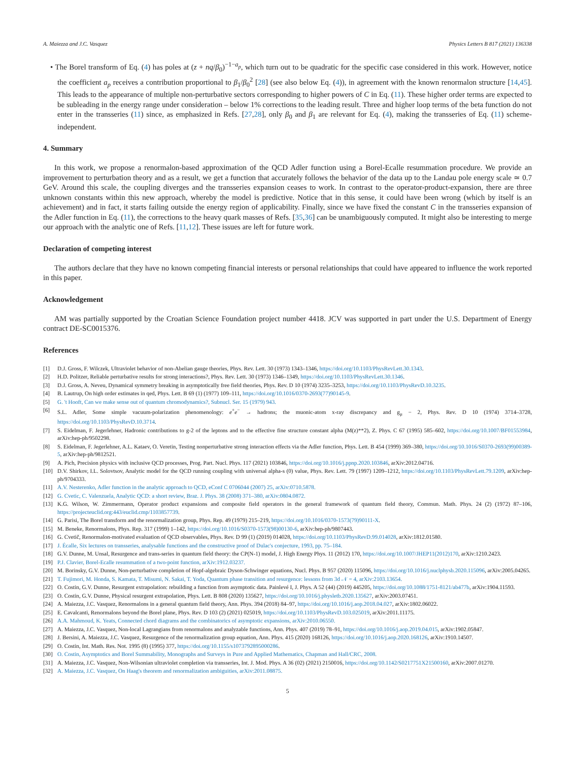A. Maiezza and J.C. Vasquez Physics Letters B 817 (2021) 136338
• The Borel transform of Eq. (4) has poles at (z + nq/β<sub>0</sub>)<sup>−1−a<sub>p</sub></sup>, which turn out to be quadratic for the specific case considered in this work. However, notice the coefficient a<sub>p</sub> receives a contribution proportional to β<sub>1</sub>/β<sub>0</sub><sup>2</sup> [28] (see also below Eq. (4)), in agreement with the known renormalon structure [14,45]. This leads to the appearance of multiple non-perturbative sectors corresponding to higher powers of C in Eq. (11). These higher order terms are expected to be subleading in the energy range under consideration – below 1% corrections to the leading result. Three and higher loop terms of the beta function do not enter in the transseries (11) since, as emphasized in Refs. [27,28], only β<sub>0</sub> and β<sub>1</sub> are relevant for Eq. (4), making the transseries of Eq. (11) scheme-independent.
4. Summary
In this work, we propose a renormalon-based approximation of the QCD Adler function using a Borel-Ecalle resummation procedure. We provide an improvement to perturbation theory and as a result, we get a function that accurately follows the behavior of the data up to the Landau pole energy scale ≃ 0.7 GeV. Around this scale, the coupling diverges and the transseries expansion ceases to work. In contrast to the operator-product-expansion, there are three unknown constants within this new approach, whereby the model is predictive. Notice that in this sense, it could have been wrong (which by itself is an achievement) and in fact, it starts failing outside the energy region of applicability. Finally, since we have fixed the constant C in the transseries expansion of the Adler function in Eq. (11), the corrections to the heavy quark masses of Refs. [35,36] can be unambiguously computed. It might also be interesting to merge our approach with the analytic one of Refs. [11,12]. These issues are left for future work.
Declaration of competing interest
The authors declare that they have no known competing financial interests or personal relationships that could have appeared to influence the work reported in this paper.
Acknowledgement
AM was partially supported by the Croatian Science Foundation project number 4418. JCV was supported in part under the U.S. Department of Energy contract DE-SC0015376.
References
[1] D.J. Gross, F. Wilczek, Ultraviolet behavior of non-Abelian gauge theories, Phys. Rev. Lett. 30 (1973) 1343–1346, https://doi.org/10.1103/PhysRevLett.30.1343.
[2] H.D. Politzer, Reliable perturbative results for strong interactions?, Phys. Rev. Lett. 30 (1973) 1346–1349, https://doi.org/10.1103/PhysRevLett.30.1346.
[3] D.J. Gross, A. Neveu, Dynamical symmetry breaking in asymptotically free field theories, Phys. Rev. D 10 (1974) 3235–3253, https://doi.org/10.1103/PhysRevD.10.3235.
[4] B. Lautrup, On high order estimates in qed, Phys. Lett. B 69 (1) (1977) 109–111, https://doi.org/10.1016/0370-2693(77)90145-9.
[5] G. 't Hooft, Can we make sense out of quantum chromodynamics?, Subnucl. Ser. 15 (1979) 943.
[6] S.L. Adler, Some simple vacuum-polarization phenomenology: e<sup>+</sup>e<sup>−</sup> → hadrons; the muonic-atom x-ray discrepancy and g<sub>μ</sub> − 2, Phys. Rev. D 10 (1974) 3714–3728, https://doi.org/10.1103/PhysRevD.10.3714.
[7] S. Eidelman, F. Jegerlehner, Hadronic contributions to g-2 of the leptons and to the effective fine structure constant alpha (M(z)**2), Z. Phys. C 67 (1995) 585–602, https://doi.org/10.1007/BF01553984, arXiv:hep-ph/9502298.
[8] S. Eidelman, F. Jegerlehner, A.L. Kataev, O. Veretin, Testing nonperturbative strong interaction effects via the Adler function, Phys. Lett. B 454 (1999) 369–380, https://doi.org/10.1016/S0370-2693(99)00389-5, arXiv:hep-ph/9812521.
[9] A. Pich, Precision physics with inclusive QCD processes, Prog. Part. Nucl. Phys. 117 (2021) 103846, https://doi.org/10.1016/j.ppnp.2020.103846, arXiv:2012.04716.
[10] D.V. Shirkov, I.L. Solovtsov, Analytic model for the QCD running coupling with universal alpha-s (0) value, Phys. Rev. Lett. 79 (1997) 1209–1212, https://doi.org/10.1103/PhysRevLett.79.1209, arXiv:hep-ph/9704333.
[11] A.V. Nesterenko, Adler function in the analytic approach to QCD, eConf C 0706044 (2007) 25, arXiv:0710.5878.
[12] G. Cvetic, C. Valenzuela, Analytic QCD: a short review, Braz. J. Phys. 38 (2008) 371–380, arXiv:0804.0872.
[13] K.G. Wilson, W. Zimmermann, Operator product expansions and composite field operators in the general framework of quantum field theory, Commun. Math. Phys. 24 (2) (1972) 87–106, https://projecteuclid.org:443/euclid.cmp/1103857739.
[14] G. Parisi, The Borel transform and the renormalization group, Phys. Rep. 49 (1979) 215–219, https://doi.org/10.1016/0370-1573(79)90111-X.
[15] M. Beneke, Renormalons, Phys. Rep. 317 (1999) 1–142, https://doi.org/10.1016/S0370-1573(98)00130-6, arXiv:hep-ph/9807443.
[16] G. Cvetič, Renormalon-motivated evaluation of QCD observables, Phys. Rev. D 99 (1) (2019) 014028, https://doi.org/10.1103/PhysRevD.99.014028, arXiv:1812.01580.
[17] J. Écalle, Six lectures on transseries, analysable functions and the constructive proof of Dulac's conjecture, 1993, pp. 75–184.
[18] G.V. Dunne, M. Unsal, Resurgence and trans-series in quantum field theory: the CP(N-1) model, J. High Energy Phys. 11 (2012) 170, https://doi.org/10.1007/JHEP11(2012)170, arXiv:1210.2423.
[19] P.J. Clavier, Borel-Ecalle resummation of a two-point function, arXiv:1912.03237.
[20] M. Borinsky, G.V. Dunne, Non-perturbative completion of Hopf-algebraic Dyson-Schwinger equations, Nucl. Phys. B 957 (2020) 115096, https://doi.org/10.1016/j.nuclphysb.2020.115096, arXiv:2005.04265.
[21] T. Fujimori, M. Honda, S. Kamata, T. Misumi, N. Sakai, T. Yoda, Quantum phase transition and resurgence: lessons from 3d 𝒩 = 4, arXiv:2103.13654.
[22] O. Costin, G.V. Dunne, Resurgent extrapolation: rebuilding a function from asymptotic data. Painlevé I, J. Phys. A 52 (44) (2019) 445205, https://doi.org/10.1088/1751-8121/ab477b, arXiv:1904.11593.
[23] O. Costin, G.V. Dunne, Physical resurgent extrapolation, Phys. Lett. B 808 (2020) 135627, https://doi.org/10.1016/j.physletb.2020.135627, arXiv:2003.07451.
[24] A. Maiezza, J.C. Vasquez, Renormalons in a general quantum field theory, Ann. Phys. 394 (2018) 84–97, https://doi.org/10.1016/j.aop.2018.04.027, arXiv:1802.06022.
[25] E. Cavalcanti, Renormalons beyond the Borel plane, Phys. Rev. D 103 (2) (2021) 025019, https://doi.org/10.1103/PhysRevD.103.025019, arXiv:2011.11175.
[26] A.A. Mahmoud, K. Yeats, Connected chord diagrams and the combinatorics of asymptotic expansions, arXiv:2010.06550.
[27] A. Maiezza, J.C. Vasquez, Non-local Lagrangians from renormalons and analyzable functions, Ann. Phys. 407 (2019) 78–91, https://doi.org/10.1016/j.aop.2019.04.015, arXiv:1902.05847.
[28] J. Bersini, A. Maiezza, J.C. Vasquez, Resurgence of the renormalization group equation, Ann. Phys. 415 (2020) 168126, https://doi.org/10.1016/j.aop.2020.168126, arXiv:1910.14507.
[29] O. Costin, Int. Math. Res. Not. 1995 (8) (1995) 377, https://doi.org/10.1155/s1073792895000286.
[30] O. Costin, Asymptotics and Borel Summability, Monographs and Surveys in Pure and Applied Mathematics, Chapman and Hall/CRC, 2008.
[31] A. Maiezza, J.C. Vasquez, Non-Wilsonian ultraviolet completion via transseries, Int. J. Mod. Phys. A 36 (02) (2021) 2150016, https://doi.org/10.1142/S0217751X21500160, arXiv:2007.01270.
[32] A. Maiezza, J.C. Vasquez, On Haag's theorem and renormalization ambiguities, arXiv:2011.08875.
5